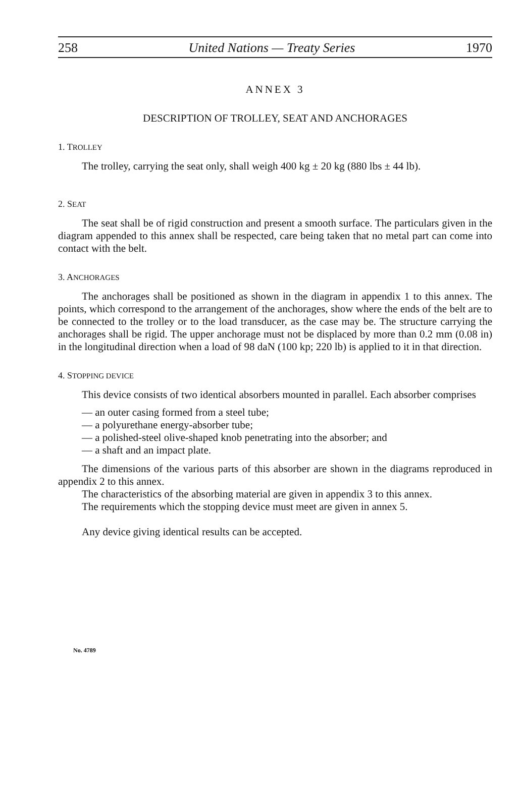258 United Nations — Treaty Series 1970
ANNEX 3
DESCRIPTION OF TROLLEY, SEAT AND ANCHORAGES
1. TROLLEY
The trolley, carrying the seat only, shall weigh 400 kg ± 20 kg (880 lbs ± 44 lb).
2. SEAT
The seat shall be of rigid construction and present a smooth surface. The particulars given in the diagram appended to this annex shall be respected, care being taken that no metal part can come into contact with the belt.
3. ANCHORAGES
The anchorages shall be positioned as shown in the diagram in appendix 1 to this annex. The points, which correspond to the arrangement of the anchorages, show where the ends of the belt are to be connected to the trolley or to the load transducer, as the case may be. The structure carrying the anchorages shall be rigid. The upper anchorage must not be displaced by more than 0.2 mm (0.08 in) in the longitudinal direction when a load of 98 daN (100 kp; 220 lb) is applied to it in that direction.
4. STOPPING DEVICE
This device consists of two identical absorbers mounted in parallel. Each absorber comprises
— an outer casing formed from a steel tube;
— a polyurethane energy-absorber tube;
— a polished-steel olive-shaped knob penetrating into the absorber; and
— a shaft and an impact plate.
The dimensions of the various parts of this absorber are shown in the diagrams reproduced in appendix 2 to this annex.
The characteristics of the absorbing material are given in appendix 3 to this annex.
The requirements which the stopping device must meet are given in annex 5.
Any device giving identical results can be accepted.
No. 4789